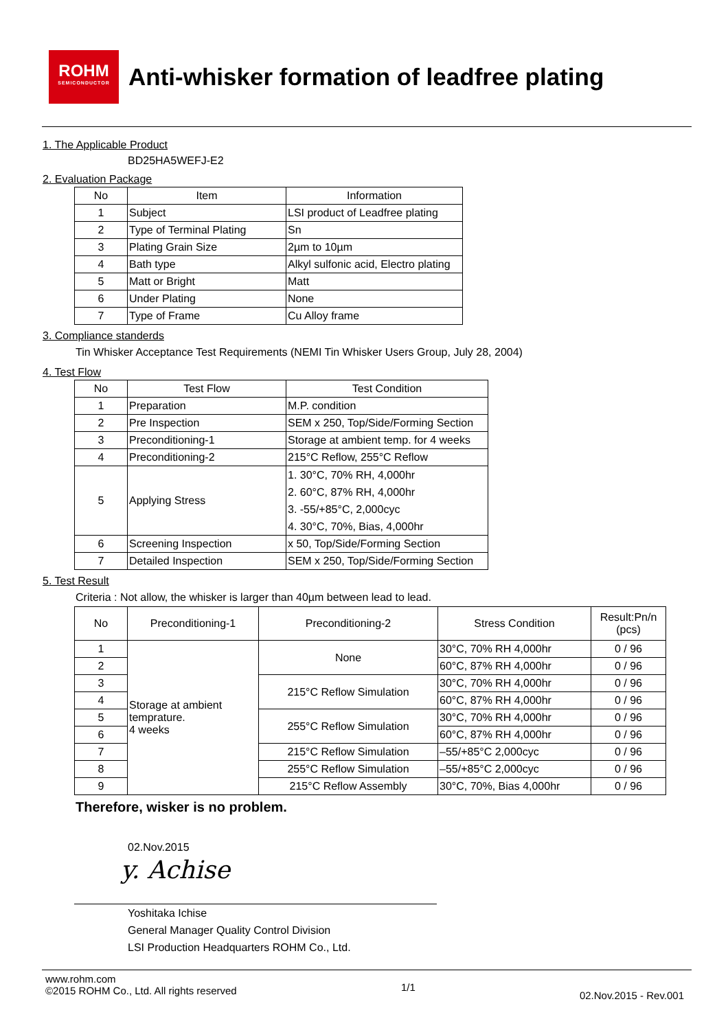ROHM
SEMICONDUCTOR
Anti-whisker formation of leadfree plating
1. The Applicable Product
BD25HA5WEFJ-E2
2. Evaluation Package
| No | Item | Information |
| --- | --- | --- |
| 1 | Subject | LSI product of Leadfree plating |
| 2 | Type of Terminal Plating | Sn |
| 3 | Plating Grain Size | 2µm to 10µm |
| 4 | Bath type | Alkyl sulfonic acid, Electro plating |
| 5 | Matt or Bright | Matt |
| 6 | Under Plating | None |
| 7 | Type of Frame | Cu Alloy frame |
3. Compliance standerds
Tin Whisker Acceptance Test Requirements (NEMI Tin Whisker Users Group, July 28, 2004)
4. Test Flow
| No | Test Flow | Test Condition |
| --- | --- | --- |
| 1 | Preparation | M.P. condition |
| 2 | Pre Inspection | SEM x 250, Top/Side/Forming Section |
| 3 | Preconditioning-1 | Storage at ambient temp. for 4 weeks |
| 4 | Preconditioning-2 | 215°C Reflow, 255°C Reflow |
| 5 | Applying Stress | 1. 30°C, 70% RH, 4,000hr 2. 60°C, 87% RH, 4,000hr 3. -55/+85°C, 2,000cyc 4. 30°C, 70%, Bias, 4,000hr |
| 6 | Screening Inspection | x 50, Top/Side/Forming Section |
| 7 | Detailed Inspection | SEM x 250, Top/Side/Forming Section |
5. Test Result
Criteria : Not allow, the whisker is larger than 40µm between lead to lead.
| No | Preconditioning-1 | Preconditioning-2 | Stress Condition | Result:Pn/n (pcs) |
| --- | --- | --- | --- | --- |
| 1 | Storage at ambient temprature. 4 weeks | None | 30°C, 70% RH 4,000hr | 0 / 96 |
| 2 | | | 60°C, 87% RH 4,000hr | 0 / 96 |
| 3 | | 215°C Reflow Simulation | 30°C, 70% RH 4,000hr | 0 / 96 |
| 4 | | | 60°C, 87% RH 4,000hr | 0 / 96 |
| 5 | | 255°C Reflow Simulation | 30°C, 70% RH 4,000hr | 0 / 96 |
| 6 | | | 60°C, 87% RH 4,000hr | 0 / 96 |
| 7 | | 215°C Reflow Simulation | –55/+85°C 2,000cyc | 0 / 96 |
| 8 | | 255°C Reflow Simulation | –55/+85°C 2,000cyc | 0 / 96 |
| 9 | | 215°C Reflow Assembly | 30°C, 70%, Bias 4,000hr | 0 / 96 |
Therefore, wisker is no problem.
02.Nov.2015
y. Achise
Yoshitaka Ichise
General Manager Quality Control Division
LSI Production Headquarters ROHM Co., Ltd.
www.rohm.com
©2015 ROHM Co., Ltd. All rights reserved
1/1
02.Nov.2015 - Rev.001